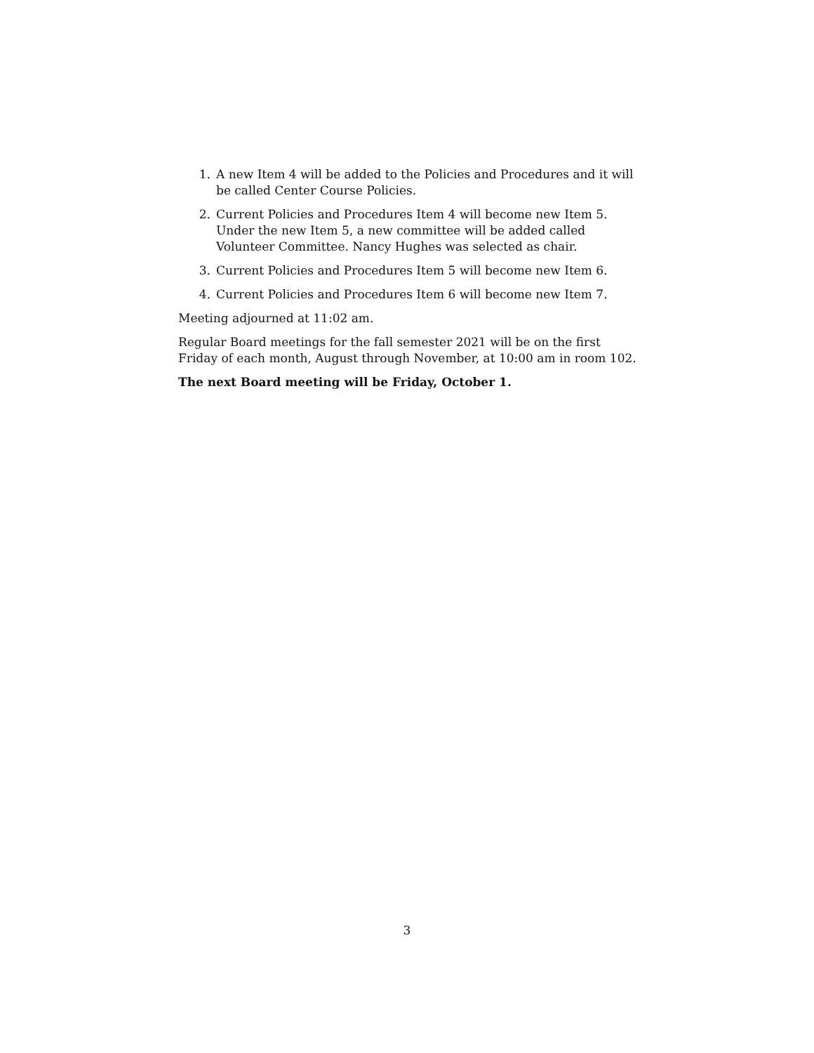1. A new Item 4 will be added to the Policies and Procedures and it will be called Center Course Policies.
2. Current Policies and Procedures Item 4 will become new Item 5. Under the new Item 5, a new committee will be added called Volunteer Committee. Nancy Hughes was selected as chair.
3. Current Policies and Procedures Item 5 will become new Item 6.
4. Current Policies and Procedures Item 6 will become new Item 7.
Meeting adjourned at 11:02 am.
Regular Board meetings for the fall semester 2021 will be on the first Friday of each month, August through November, at 10:00 am in room 102.
The next Board meeting will be Friday, October 1.
3